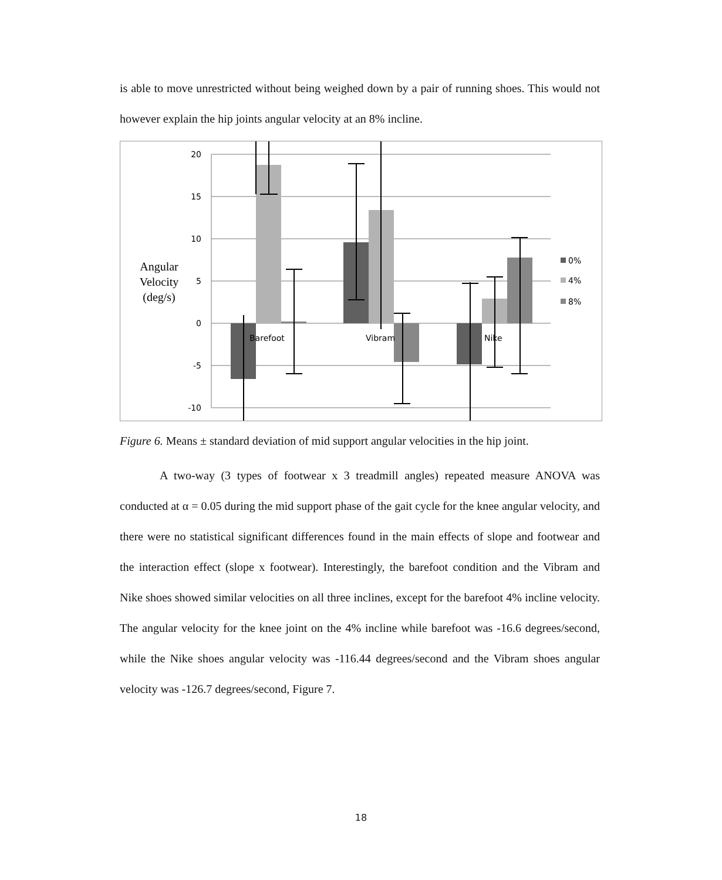is able to move unrestricted without being weighed down by a pair of running shoes. This would not however explain the hip joints angular velocity at an 8% incline.
20
15
10
5
0
-5
-10
Angular
Velocity
(deg/s)
Barefoot
Vibram
Nike
0%
4%
8%
Figure 6. Means ± standard deviation of mid support angular velocities in the hip joint.
A two-way (3 types of footwear x 3 treadmill angles) repeated measure ANOVA was conducted at α = 0.05 during the mid support phase of the gait cycle for the knee angular velocity, and there were no statistical significant differences found in the main effects of slope and footwear and the interaction effect (slope x footwear). Interestingly, the barefoot condition and the Vibram and Nike shoes showed similar velocities on all three inclines, except for the barefoot 4% incline velocity. The angular velocity for the knee joint on the 4% incline while barefoot was -16.6 degrees/second, while the Nike shoes angular velocity was -116.44 degrees/second and the Vibram shoes angular velocity was -126.7 degrees/second, Figure 7.
18